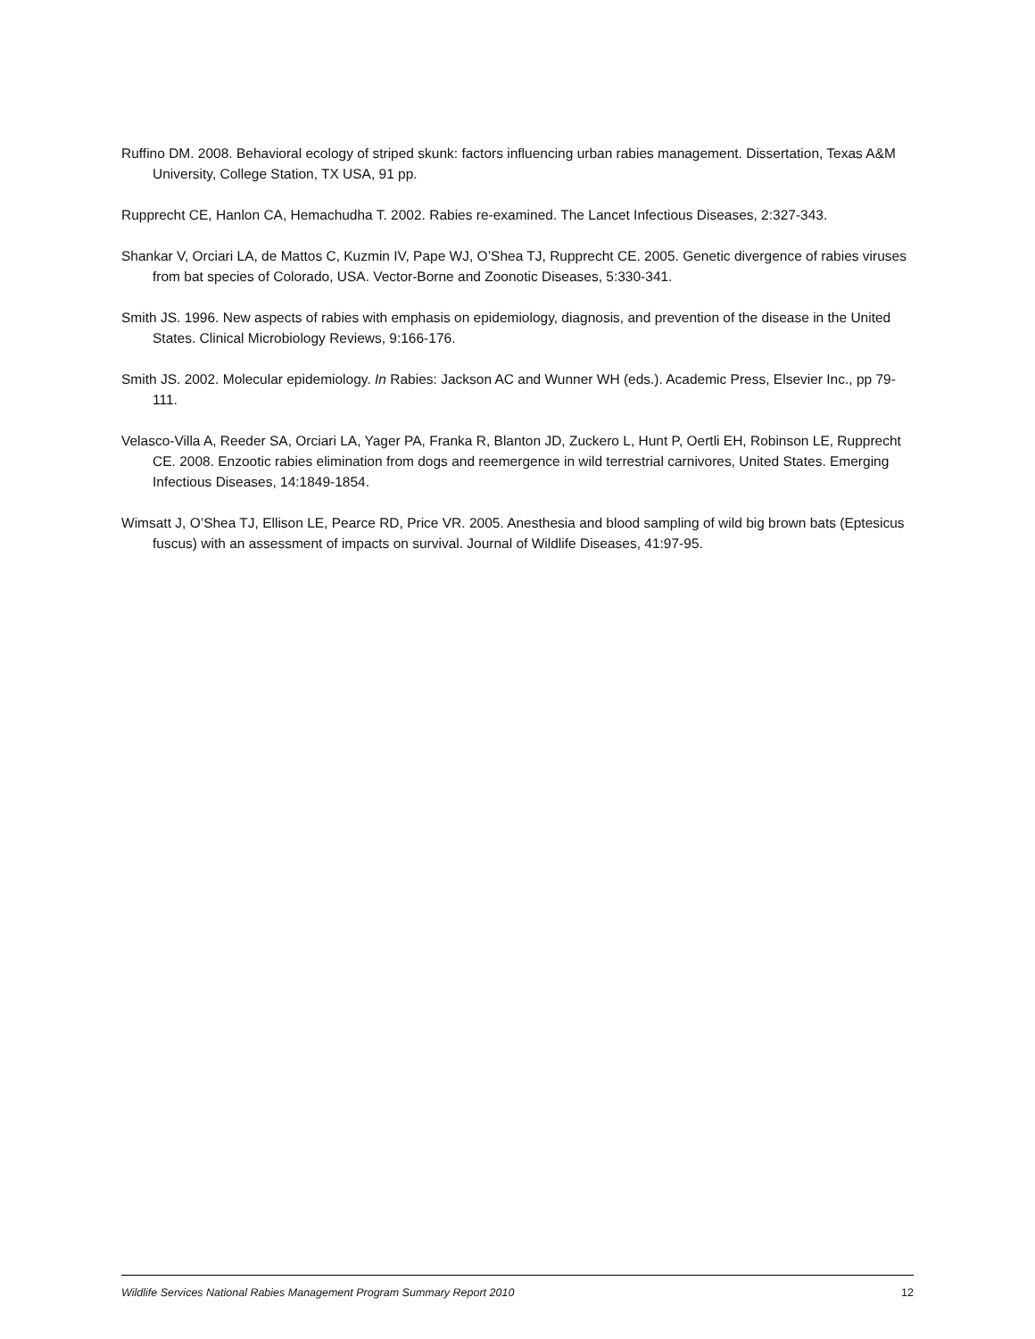Ruffino DM. 2008. Behavioral ecology of striped skunk: factors influencing urban rabies management. Dissertation, Texas A&M University, College Station, TX USA, 91 pp.
Rupprecht CE, Hanlon CA, Hemachudha T. 2002. Rabies re-examined. The Lancet Infectious Diseases, 2:327-343.
Shankar V, Orciari LA, de Mattos C, Kuzmin IV, Pape WJ, O’Shea TJ, Rupprecht CE. 2005. Genetic divergence of rabies viruses from bat species of Colorado, USA. Vector-Borne and Zoonotic Diseases, 5:330-341.
Smith JS. 1996. New aspects of rabies with emphasis on epidemiology, diagnosis, and prevention of the disease in the United States. Clinical Microbiology Reviews, 9:166-176.
Smith JS. 2002. Molecular epidemiology. In Rabies: Jackson AC and Wunner WH (eds.). Academic Press, Elsevier Inc., pp 79-111.
Velasco-Villa A, Reeder SA, Orciari LA, Yager PA, Franka R, Blanton JD, Zuckero L, Hunt P, Oertli EH, Robinson LE, Rupprecht CE. 2008. Enzootic rabies elimination from dogs and reemergence in wild terrestrial carnivores, United States. Emerging Infectious Diseases, 14:1849-1854.
Wimsatt J, O’Shea TJ, Ellison LE, Pearce RD, Price VR. 2005. Anesthesia and blood sampling of wild big brown bats (Eptesicus fuscus) with an assessment of impacts on survival. Journal of Wildlife Diseases, 41:97-95.
Wildlife Services National Rabies Management Program Summary Report 2010 12